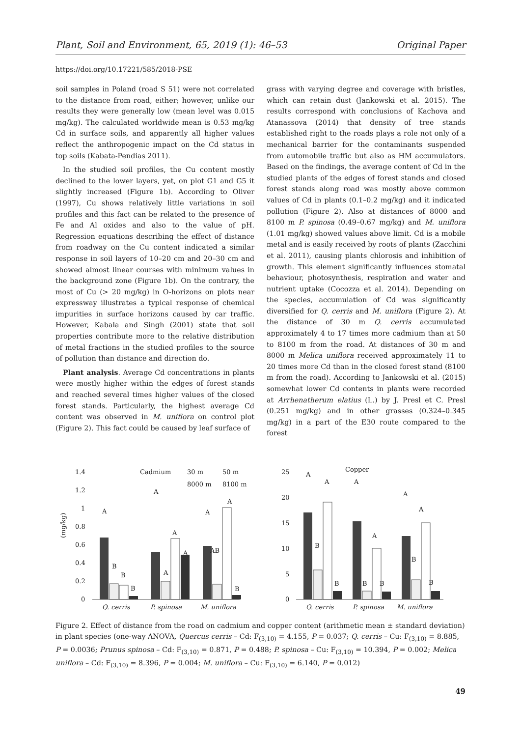Plant, Soil and Environment, 65, 2019 (1): 46–53 Original Paper
https://doi.org/10.17221/585/2018-PSE
soil samples in Poland (road S 51) were not correlated to the distance from road, either; however, unlike our results they were generally low (mean level was 0.015 mg/kg). The calculated worldwide mean is 0.53 mg/kg Cd in surface soils, and apparently all higher values reflect the anthropogenic impact on the Cd status in top soils (Kabata-Pendias 2011).
In the studied soil profiles, the Cu content mostly declined to the lower layers, yet, on plot G1 and G5 it slightly increased (Figure 1b). According to Oliver (1997), Cu shows relatively little variations in soil profiles and this fact can be related to the presence of Fe and Al oxides and also to the value of pH. Regression equations describing the effect of distance from roadway on the Cu content indicated a similar response in soil layers of 10–20 cm and 20–30 cm and showed almost linear courses with minimum values in the background zone (Figure 1b). On the contrary, the most of Cu (> 20 mg/kg) in O-horizons on plots near expressway illustrates a typical response of chemical impurities in surface horizons caused by car traffic. However, Kabala and Singh (2001) state that soil properties contribute more to the relative distribution of metal fractions in the studied profiles to the source of pollution than distance and direction do.
Plant analysis. Average Cd concentrations in plants were mostly higher within the edges of forest stands and reached several times higher values of the closed forest stands. Particularly, the highest average Cd content was observed in M. uniflora on control plot (Figure 2). This fact could be caused by leaf surface of
grass with varying degree and coverage with bristles, which can retain dust (Jankowski et al. 2015). The results correspond with conclusions of Kachova and Atanassova (2014) that density of tree stands established right to the roads plays a role not only of a mechanical barrier for the contaminants suspended from automobile traffic but also as HM accumulators. Based on the findings, the average content of Cd in the studied plants of the edges of forest stands and closed forest stands along road was mostly above common values of Cd in plants (0.1–0.2 mg/kg) and it indicated pollution (Figure 2). Also at distances of 8000 and 8100 m P. spinosa (0.49–0.67 mg/kg) and M. uniflora (1.01 mg/kg) showed values above limit. Cd is a mobile metal and is easily received by roots of plants (Zacchini et al. 2011), causing plants chlorosis and inhibition of growth. This element significantly influences stomatal behaviour, photosynthesis, respiration and water and nutrient uptake (Cocozza et al. 2014). Depending on the species, accumulation of Cd was significantly diversified for Q. cerris and M. uniflora (Figure 2). At the distance of 30 m Q. cerris accumulated approximately 4 to 17 times more cadmium than at 50 to 8100 m from the road. At distances of 30 m and 8000 m Melica uniflora received approximately 11 to 20 times more Cd than in the closed forest stand (8100 m from the road). According to Jankowski et al. (2015) somewhat lower Cd contents in plants were recorded at Arrhenatherum elatius (L.) by J. Presl et C. Presl (0.251 mg/kg) and in other grasses (0.324–0.345 mg/kg) in a part of the E30 route compared to the forest
1.4
1.2
1
0.8
0.6
0.4
0.2
0
(mg/kg)
Cadmium
30 m
50 m
8000 m
8100 m
A
B
B
B
A
A
A
A
A
AB
A
B
Q. cerris
P. spinosa
M. uniflora
25
20
15
10
5
0
Copper
A
B
A
B
A
B
A
B
A
B
A
B
Q. cerris
P. spinosa
M. uniflora
Figure 2. Effect of distance from the road on cadmium and copper content (arithmetic mean ± standard deviation) in plant species (one-way ANOVA, Quercus cerris – Cd: F<sub>(3,10)</sub> = 4.155, P = 0.037; Q. cerris – Cu: F<sub>(3,10)</sub> = 8.885, P = 0.0036; Prunus spinosa – Cd: F<sub>(3,10)</sub> = 0.871, P = 0.488; P. spinosa – Cu: F<sub>(3,10)</sub> = 10.394, P = 0.002; Melica uniflora – Cd: F<sub>(3,10)</sub> = 8.396, P = 0.004; M. uniflora – Cu: F<sub>(3,10)</sub> = 6.140, P = 0.012)
49